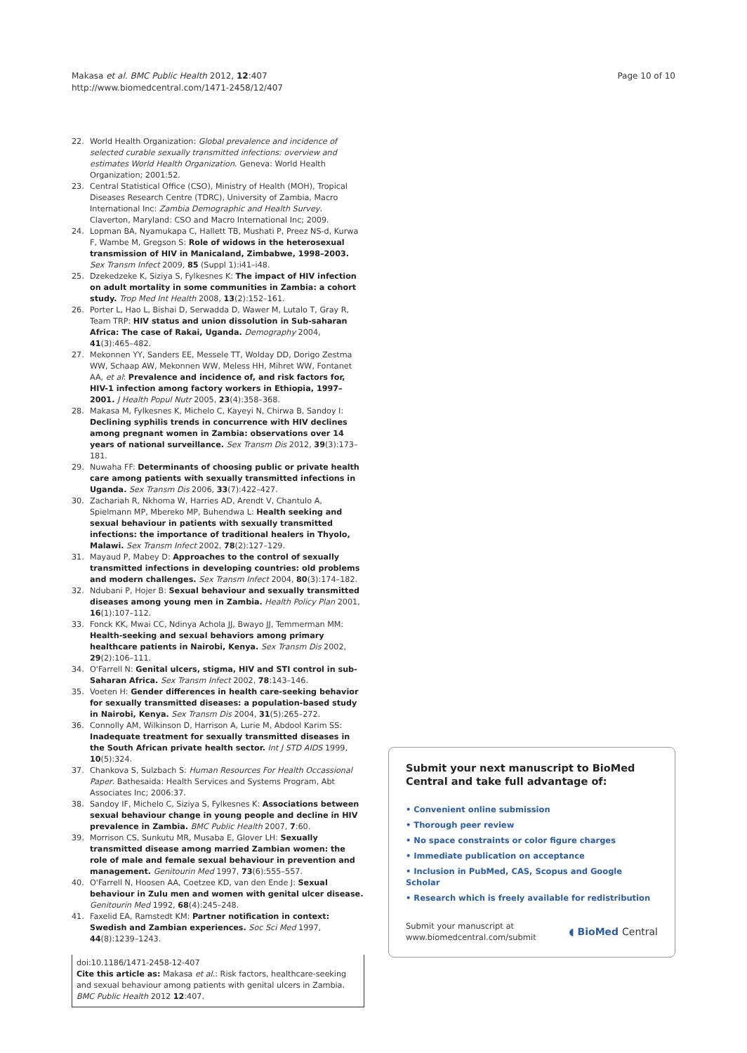Makasa et al. BMC Public Health 2012, 12:407
http://www.biomedcentral.com/1471-2458/12/407
Page 10 of 10
22. World Health Organization: Global prevalence and incidence of selected curable sexually transmitted infections: overview and estimates World Health Organization. Geneva: World Health Organization; 2001:52.
23. Central Statistical Office (CSO), Ministry of Health (MOH), Tropical Diseases Research Centre (TDRC), University of Zambia, Macro International Inc: Zambia Demographic and Health Survey. Claverton, Maryland: CSO and Macro International Inc; 2009.
24. Lopman BA, Nyamukapa C, Hallett TB, Mushati P, Preez NS-d, Kurwa F, Wambe M, Gregson S: Role of widows in the heterosexual transmission of HIV in Manicaland, Zimbabwe, 1998–2003. Sex Transm Infect 2009, 85 (Suppl 1):i41–i48.
25. Dzekedzeke K, Siziya S, Fylkesnes K: The impact of HIV infection on adult mortality in some communities in Zambia: a cohort study. Trop Med Int Health 2008, 13(2):152–161.
26. Porter L, Hao L, Bishai D, Serwadda D, Wawer M, Lutalo T, Gray R, Team TRP: HIV status and union dissolution in Sub-saharan Africa: The case of Rakai, Uganda. Demography 2004, 41(3):465–482.
27. Mekonnen YY, Sanders EE, Messele TT, Wolday DD, Dorigo Zestma WW, Schaap AW, Mekonnen WW, Meless HH, Mihret WW, Fontanet AA, et al: Prevalence and incidence of, and risk factors for, HIV-1 infection among factory workers in Ethiopia, 1997–2001. J Health Popul Nutr 2005, 23(4):358–368.
28. Makasa M, Fylkesnes K, Michelo C, Kayeyi N, Chirwa B, Sandoy I: Declining syphilis trends in concurrence with HIV declines among pregnant women in Zambia: observations over 14 years of national surveillance. Sex Transm Dis 2012, 39(3):173–181.
29. Nuwaha FF: Determinants of choosing public or private health care among patients with sexually transmitted infections in Uganda. Sex Transm Dis 2006, 33(7):422–427.
30. Zachariah R, Nkhoma W, Harries AD, Arendt V, Chantulo A, Spielmann MP, Mbereko MP, Buhendwa L: Health seeking and sexual behaviour in patients with sexually transmitted infections: the importance of traditional healers in Thyolo, Malawi. Sex Transm Infect 2002, 78(2):127–129.
31. Mayaud P, Mabey D: Approaches to the control of sexually transmitted infections in developing countries: old problems and modern challenges. Sex Transm Infect 2004, 80(3):174–182.
32. Ndubani P, Hojer B: Sexual behaviour and sexually transmitted diseases among young men in Zambia. Health Policy Plan 2001, 16(1):107–112.
33. Fonck KK, Mwai CC, Ndinya Achola JJ, Bwayo JJ, Temmerman MM: Health-seeking and sexual behaviors among primary healthcare patients in Nairobi, Kenya. Sex Transm Dis 2002, 29(2):106–111.
34. O'Farrell N: Genital ulcers, stigma, HIV and STI control in sub-Saharan Africa. Sex Transm Infect 2002, 78:143–146.
35. Voeten H: Gender differences in health care-seeking behavior for sexually transmitted diseases: a population-based study in Nairobi, Kenya. Sex Transm Dis 2004, 31(5):265–272.
36. Connolly AM, Wilkinson D, Harrison A, Lurie M, Abdool Karim SS: Inadequate treatment for sexually transmitted diseases in the South African private health sector. Int J STD AIDS 1999, 10(5):324.
37. Chankova S, Sulzbach S: Human Resources For Health Occassional Paper. Bathesaida: Health Services and Systems Program, Abt Associates Inc; 2006:37.
38. Sandoy IF, Michelo C, Siziya S, Fylkesnes K: Associations between sexual behaviour change in young people and decline in HIV prevalence in Zambia. BMC Public Health 2007, 7:60.
39. Morrison CS, Sunkutu MR, Musaba E, Glover LH: Sexually transmitted disease among married Zambian women: the role of male and female sexual behaviour in prevention and management. Genitourin Med 1997, 73(6):555–557.
40. O'Farrell N, Hoosen AA, Coetzee KD, van den Ende J: Sexual behaviour in Zulu men and women with genital ulcer disease. Genitourin Med 1992, 68(4):245–248.
41. Faxelid EA, Ramstedt KM: Partner notification in context: Swedish and Zambian experiences. Soc Sci Med 1997, 44(8):1239–1243.
doi:10.1186/1471-2458-12-407
Cite this article as: Makasa et al.: Risk factors, healthcare-seeking and sexual behaviour among patients with genital ulcers in Zambia. BMC Public Health 2012 12:407.
Submit your next manuscript to BioMed Central and take full advantage of:
• Convenient online submission
• Thorough peer review
• No space constraints or color figure charges
• Immediate publication on acceptance
• Inclusion in PubMed, CAS, Scopus and Google Scholar
• Research which is freely available for redistribution
Submit your manuscript at
www.biomedcentral.com/submit
◖ BioMed Central